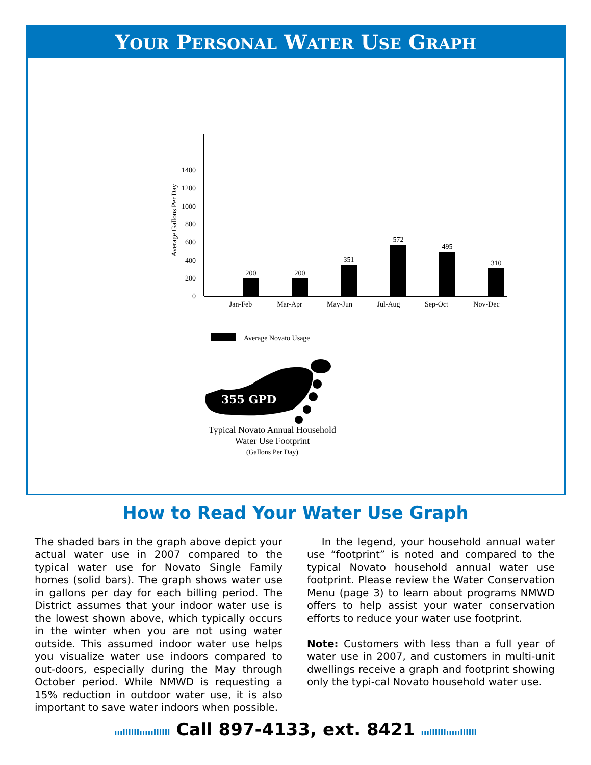YOUR PERSONAL WATER USE GRAPH
0
200
400
600
800
1000
1200
1400
Average Gallons Per Day
200
200
351
572
495
310
Jan-Feb
Mar-Apr
May-Jun
Jul-Aug
Sep-Oct
Nov-Dec
Average Novato Usage
355 GPD
Typical Novato Annual Household
Water Use Footprint
(Gallons Per Day)
How to Read Your Water Use Graph
The shaded bars in the graph above depict your actual water use in 2007 compared to the typical water use for Novato Single Family homes (solid bars). The graph shows water use in gallons per day for each billing period. The District assumes that your indoor water use is the lowest shown above, which typically occurs in the winter when you are not using water outside. This assumed indoor water use helps you visualize water use indoors compared to out-doors, especially during the May through October period. While NMWD is requesting a 15% reduction in outdoor water use, it is also important to save water indoors when possible.
In the legend, your household annual water use “footprint” is noted and compared to the typical Novato household annual water use footprint. Please review the Water Conservation Menu (page 3) to learn about programs NMWD offers to help assist your water conservation efforts to reduce your water use footprint.
Note: Customers with less than a full year of water use in 2007, and customers in multi-unit dwellings receive a graph and footprint showing only the typi-cal Novato household water use.
ıııllllllıııııllllll Call 897-4133, ext. 8421 ıııllllllıııııllllll